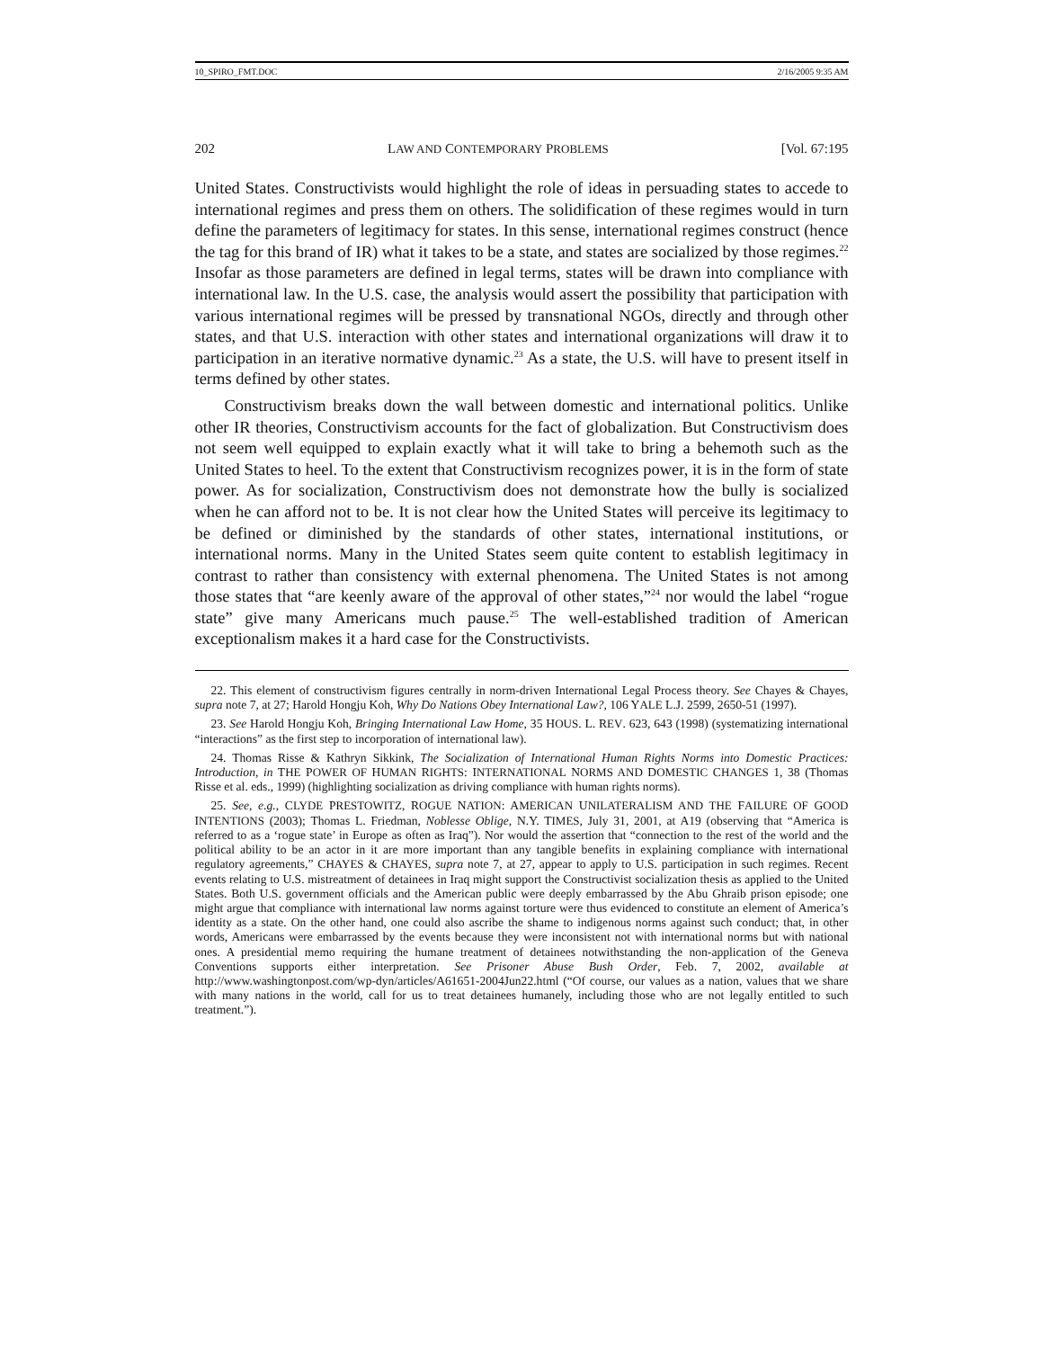10_SPIRO_FMT.DOC 2/16/2005 9:35 AM
202 LAW AND CONTEMPORARY PROBLEMS [Vol. 67:195
United States. Constructivists would highlight the role of ideas in persuading states to accede to international regimes and press them on others. The solidification of these regimes would in turn define the parameters of legitimacy for states. In this sense, international regimes construct (hence the tag for this brand of IR) what it takes to be a state, and states are socialized by those regimes.<sup>22</sup> Insofar as those parameters are defined in legal terms, states will be drawn into compliance with international law. In the U.S. case, the analysis would assert the possibility that participation with various international regimes will be pressed by transnational NGOs, directly and through other states, and that U.S. interaction with other states and international organizations will draw it to participation in an iterative normative dynamic.<sup>23</sup> As a state, the U.S. will have to present itself in terms defined by other states.
Constructivism breaks down the wall between domestic and international politics. Unlike other IR theories, Constructivism accounts for the fact of globalization. But Constructivism does not seem well equipped to explain exactly what it will take to bring a behemoth such as the United States to heel. To the extent that Constructivism recognizes power, it is in the form of state power. As for socialization, Constructivism does not demonstrate how the bully is socialized when he can afford not to be. It is not clear how the United States will perceive its legitimacy to be defined or diminished by the standards of other states, international institutions, or international norms. Many in the United States seem quite content to establish legitimacy in contrast to rather than consistency with external phenomena. The United States is not among those states that “are keenly aware of the approval of other states,”<sup>24</sup> nor would the label “rogue state” give many Americans much pause.<sup>25</sup> The well-established tradition of American exceptionalism makes it a hard case for the Constructivists.
22. This element of constructivism figures centrally in norm-driven International Legal Process theory. See Chayes & Chayes, supra note 7, at 27; Harold Hongju Koh, Why Do Nations Obey International Law?, 106 YALE L.J. 2599, 2650-51 (1997).
23. See Harold Hongju Koh, Bringing International Law Home, 35 HOUS. L. REV. 623, 643 (1998) (systematizing international “interactions” as the first step to incorporation of international law).
24. Thomas Risse & Kathryn Sikkink, The Socialization of International Human Rights Norms into Domestic Practices: Introduction, in THE POWER OF HUMAN RIGHTS: INTERNATIONAL NORMS AND DOMESTIC CHANGES 1, 38 (Thomas Risse et al. eds., 1999) (highlighting socialization as driving compliance with human rights norms).
25. See, e.g., CLYDE PRESTOWITZ, ROGUE NATION: AMERICAN UNILATERALISM AND THE FAILURE OF GOOD INTENTIONS (2003); Thomas L. Friedman, Noblesse Oblige, N.Y. TIMES, July 31, 2001, at A19 (observing that “America is referred to as a ‘rogue state’ in Europe as often as Iraq”). Nor would the assertion that “connection to the rest of the world and the political ability to be an actor in it are more important than any tangible benefits in explaining compliance with international regulatory agreements,” CHAYES & CHAYES, supra note 7, at 27, appear to apply to U.S. participation in such regimes. Recent events relating to U.S. mistreatment of detainees in Iraq might support the Constructivist socialization thesis as applied to the United States. Both U.S. government officials and the American public were deeply embarrassed by the Abu Ghraib prison episode; one might argue that compliance with international law norms against torture were thus evidenced to constitute an element of America’s identity as a state. On the other hand, one could also ascribe the shame to indigenous norms against such conduct; that, in other words, Americans were embarrassed by the events because they were inconsistent not with international norms but with national ones. A presidential memo requiring the humane treatment of detainees notwithstanding the non-application of the Geneva Conventions supports either interpretation. See Prisoner Abuse Bush Order, Feb. 7, 2002, available at http://www.washingtonpost.com/wp-dyn/articles/A61651-2004Jun22.html (“Of course, our values as a nation, values that we share with many nations in the world, call for us to treat detainees humanely, including those who are not legally entitled to such treatment.”).